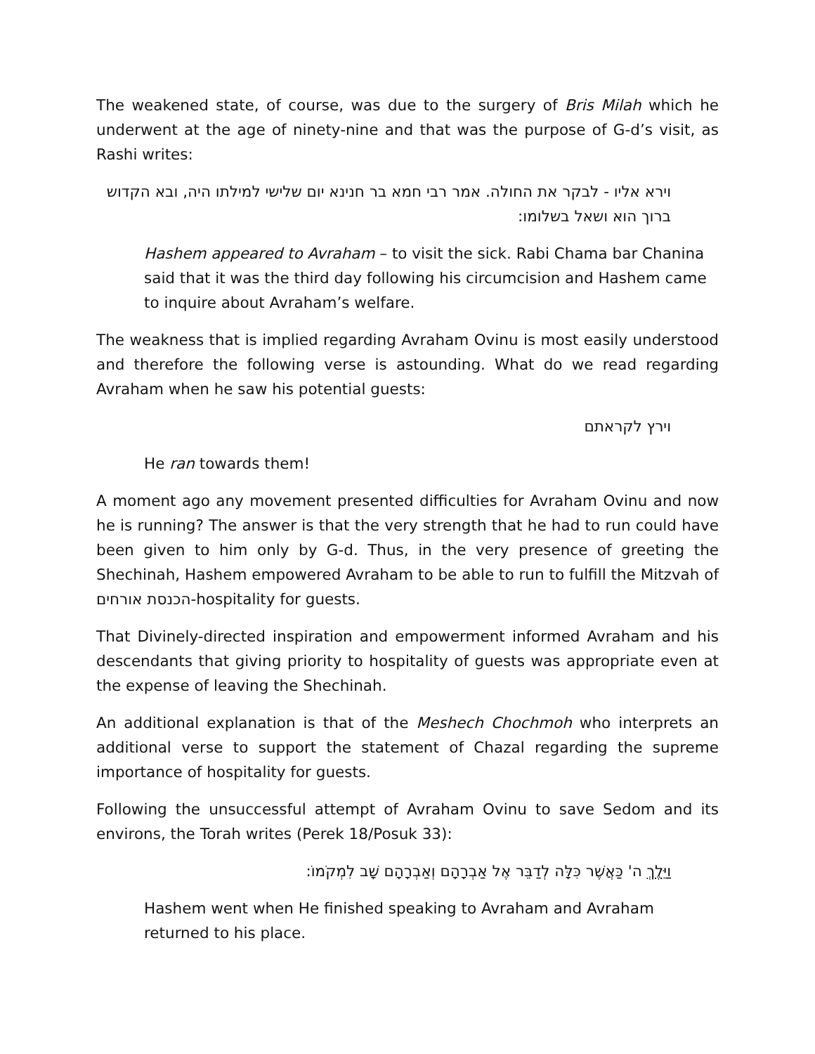The weakened state, of course, was due to the surgery of Bris Milah which he underwent at the age of ninety-nine and that was the purpose of G-d’s visit, as Rashi writes:
וירא אליו - לבקר את החולה. אמר רבי חמא בר חנינא יום שלישי למילתו היה, ובא הקדוש ברוך הוא ושאל בשלומו:
Hashem appeared to Avraham – to visit the sick. Rabi Chama bar Chanina said that it was the third day following his circumcision and Hashem came to inquire about Avraham’s welfare.
The weakness that is implied regarding Avraham Ovinu is most easily understood and therefore the following verse is astounding. What do we read regarding Avraham when he saw his potential guests:
וירץ לקראתם
He ran towards them!
A moment ago any movement presented difficulties for Avraham Ovinu and now he is running? The answer is that the very strength that he had to run could have been given to him only by G-d. Thus, in the very presence of greeting the Shechinah, Hashem empowered Avraham to be able to run to fulfill the Mitzvah of הכנסת אורחים-hospitality for guests.
That Divinely-directed inspiration and empowerment informed Avraham and his descendants that giving priority to hospitality of guests was appropriate even at the expense of leaving the Shechinah.
An additional explanation is that of the Meshech Chochmoh who interprets an additional verse to support the statement of Chazal regarding the supreme importance of hospitality for guests.
Following the unsuccessful attempt of Avraham Ovinu to save Sedom and its environs, the Torah writes (Perek 18/Posuk 33):
וַיֵּלֶךְ ה' כַּאֲשֶׁר כִּלָּה לְדַבֵּר אֶל אַבְרָהָם וְאַבְרָהָם שָׁב לִמְקֹמוֹ:
Hashem went when He finished speaking to Avraham and Avraham returned to his place.